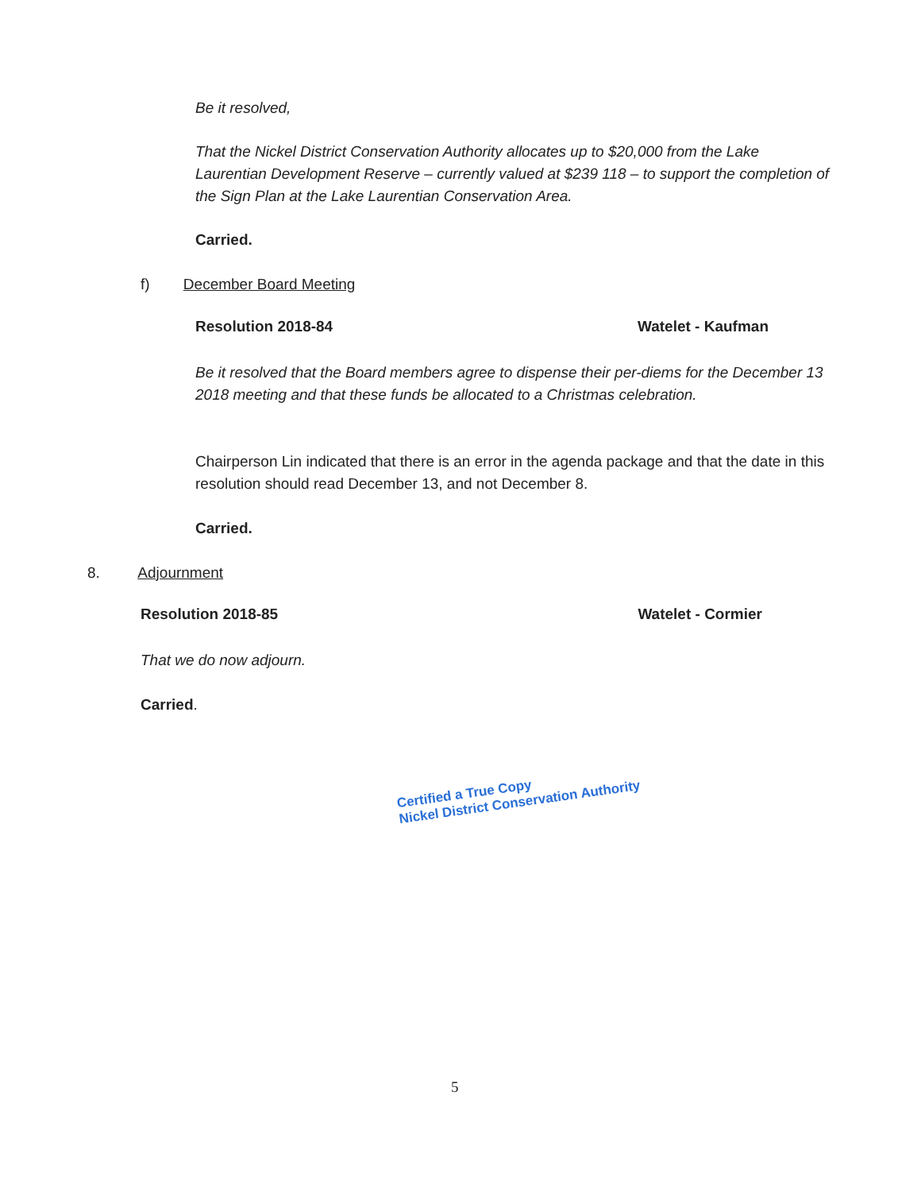Be it resolved,
That the Nickel District Conservation Authority allocates up to $20,000 from the Lake Laurentian Development Reserve – currently valued at $239 118 – to support the completion of the Sign Plan at the Lake Laurentian Conservation Area.
Carried.
f) December Board Meeting
Resolution 2018-84 Watelet - Kaufman
Be it resolved that the Board members agree to dispense their per-diems for the December 13 2018 meeting and that these funds be allocated to a Christmas celebration.
Chairperson Lin indicated that there is an error in the agenda package and that the date in this resolution should read December 13, and not December 8.
Carried.
8. Adjournment
Resolution 2018-85 Watelet - Cormier
That we do now adjourn.
Carried.
Certified a True Copy
Nickel District Conservation Authority
5